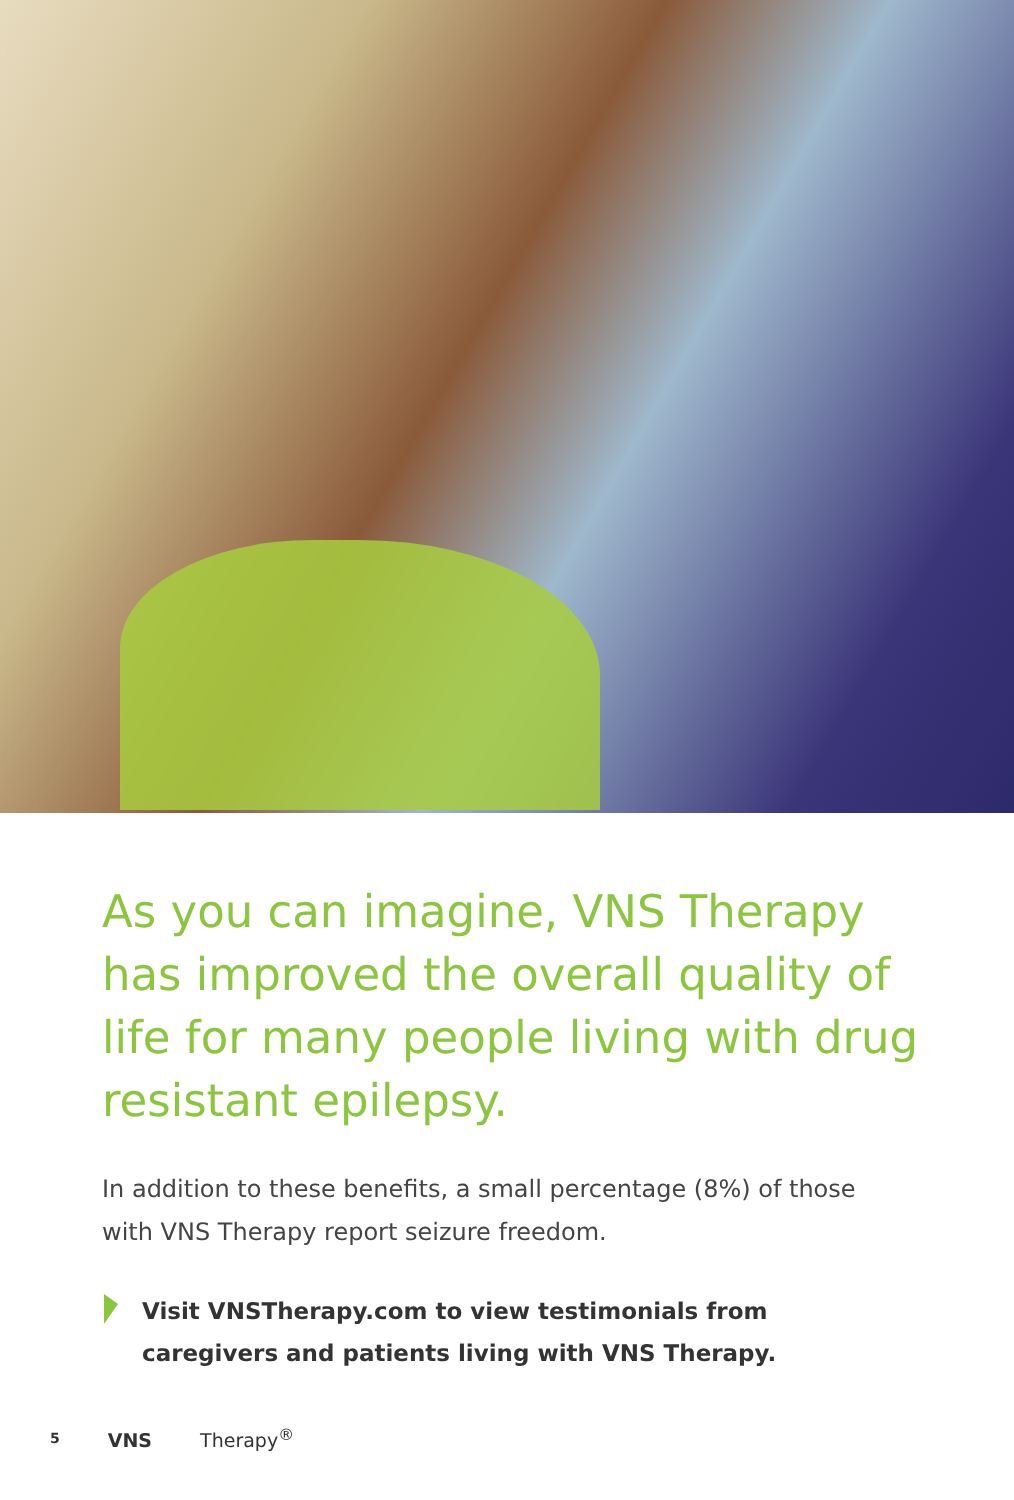As you can imagine, VNS Therapy has improved the overall quality of life for many people living with drug resistant epilepsy.
In addition to these benefits, a small percentage (8%) of those with VNS Therapy report seizure freedom.
Visit VNSTherapy.com to view testimonials from
caregivers and patients living with VNS Therapy.
5 VNS Therapy<sup>®</sup>